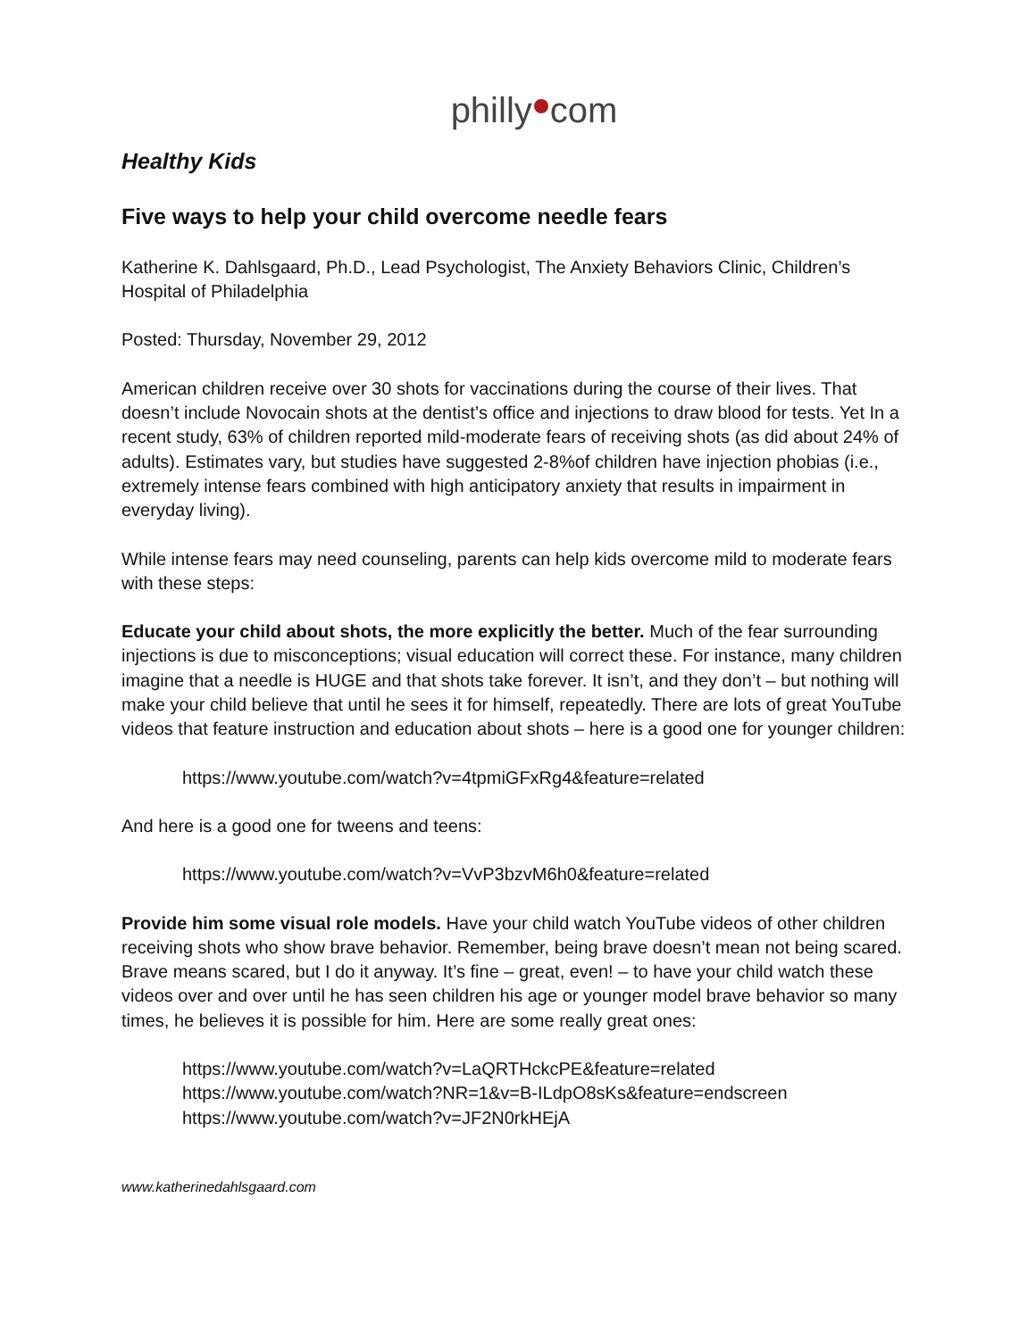philly com
Healthy Kids
Five ways to help your child overcome needle fears
Katherine K. Dahlsgaard, Ph.D., Lead Psychologist, The Anxiety Behaviors Clinic, Children’s Hospital of Philadelphia
Posted: Thursday, November 29, 2012
American children receive over 30 shots for vaccinations during the course of their lives. That doesn’t include Novocain shots at the dentist’s office and injections to draw blood for tests. Yet In a recent study, 63% of children reported mild-moderate fears of receiving shots (as did about 24% of adults). Estimates vary, but studies have suggested 2-8%of children have injection phobias (i.e., extremely intense fears combined with high anticipatory anxiety that results in impairment in everyday living).
While intense fears may need counseling, parents can help kids overcome mild to moderate fears with these steps:
Educate your child about shots, the more explicitly the better. Much of the fear surrounding injections is due to misconceptions; visual education will correct these. For instance, many children imagine that a needle is HUGE and that shots take forever. It isn’t, and they don’t – but nothing will make your child believe that until he sees it for himself, repeatedly. There are lots of great YouTube videos that feature instruction and education about shots – here is a good one for younger children:
https://www.youtube.com/watch?v=4tpmiGFxRg4&feature=related
And here is a good one for tweens and teens:
https://www.youtube.com/watch?v=VvP3bzvM6h0&feature=related
Provide him some visual role models. Have your child watch YouTube videos of other children receiving shots who show brave behavior. Remember, being brave doesn’t mean not being scared. Brave means scared, but I do it anyway. It’s fine – great, even! – to have your child watch these videos over and over until he has seen children his age or younger model brave behavior so many times, he believes it is possible for him. Here are some really great ones:
https://www.youtube.com/watch?v=LaQRTHckcPE&feature=related
https://www.youtube.com/watch?NR=1&v=B-ILdpO8sKs&feature=endscreen
https://www.youtube.com/watch?v=JF2N0rkHEjA
www.katherinedahlsgaard.com